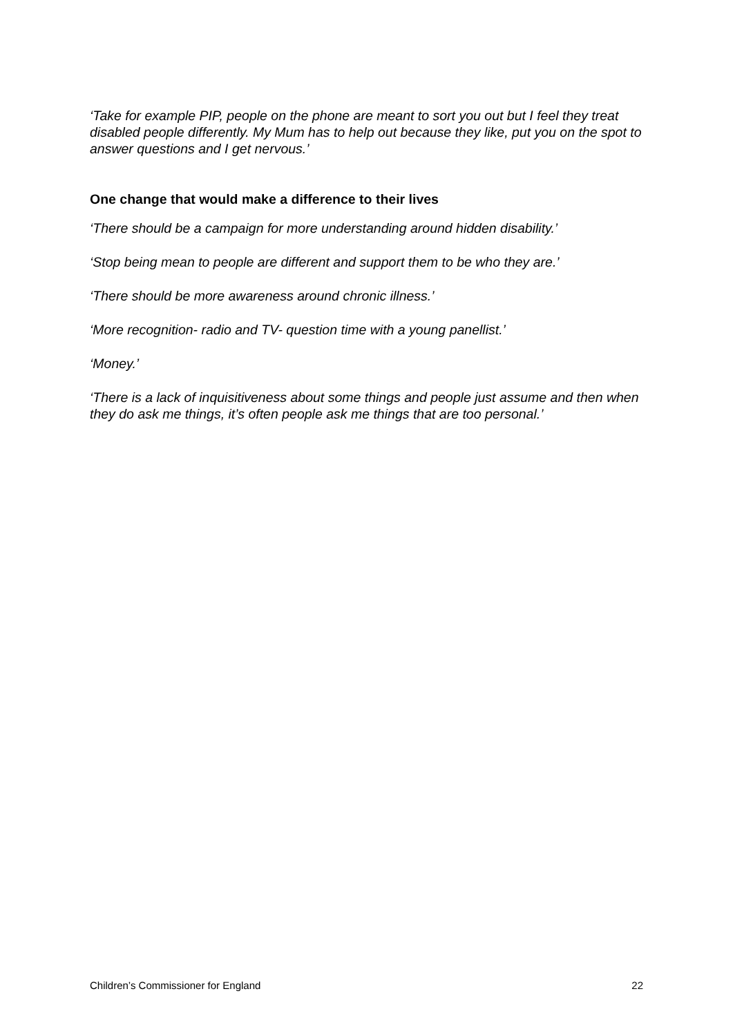‘Take for example PIP, people on the phone are meant to sort you out but I feel they treat disabled people differently. My Mum has to help out because they like, put you on the spot to answer questions and I get nervous.’
One change that would make a difference to their lives
‘There should be a campaign for more understanding around hidden disability.’
‘Stop being mean to people are different and support them to be who they are.’
‘There should be more awareness around chronic illness.’
‘More recognition- radio and TV- question time with a young panellist.’
‘Money.’
‘There is a lack of inquisitiveness about some things and people just assume and then when they do ask me things, it’s often people ask me things that are too personal.’
Children’s Commissioner for England 22